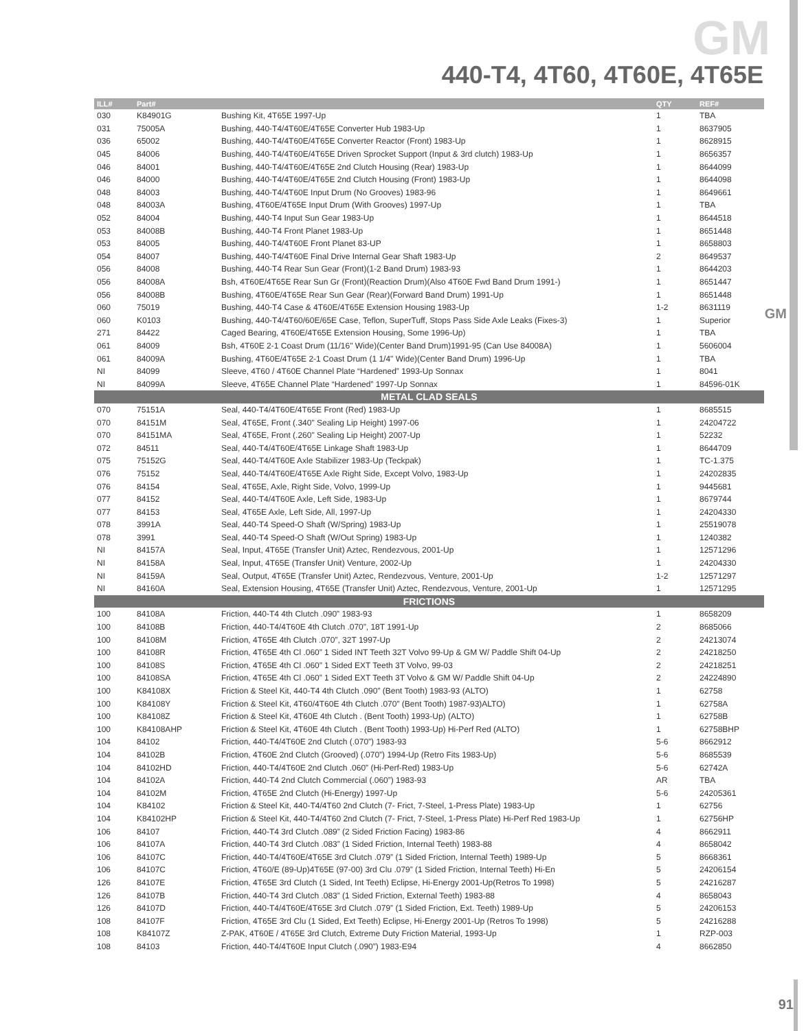GM
GM
440-T4, 4T60, 4T60E, 4T65E
| ILL# | Part# | | QTY | REF# |
| --- | --- | --- | --- | --- |
| 030 | K84901G | Bushing Kit, 4T65E 1997-Up | 1 | TBA |
| 031 | 75005A | Bushing, 440-T4/4T60E/4T65E Converter Hub 1983-Up | 1 | 8637905 |
| 036 | 65002 | Bushing, 440-T4/4T60E/4T65E Converter Reactor (Front) 1983-Up | 1 | 8628915 |
| 045 | 84006 | Bushing, 440-T4/4T60E/4T65E Driven Sprocket Support (Input & 3rd clutch) 1983-Up | 1 | 8656357 |
| 046 | 84001 | Bushing, 440-T4/4T60E/4T65E 2nd Clutch Housing (Rear) 1983-Up | 1 | 8644099 |
| 046 | 84000 | Bushing, 440-T4/4T60E/4T65E 2nd Clutch Housing (Front) 1983-Up | 1 | 8644098 |
| 048 | 84003 | Bushing, 440-T4/4T60E Input Drum (No Grooves) 1983-96 | 1 | 8649661 |
| 048 | 84003A | Bushing, 4T60E/4T65E Input Drum (With Grooves) 1997-Up | 1 | TBA |
| 052 | 84004 | Bushing, 440-T4 Input Sun Gear 1983-Up | 1 | 8644518 |
| 053 | 84008B | Bushing, 440-T4 Front Planet 1983-Up | 1 | 8651448 |
| 053 | 84005 | Bushing, 440-T4/4T60E Front Planet 83-UP | 1 | 8658803 |
| 054 | 84007 | Bushing, 440-T4/4T60E Final Drive Internal Gear Shaft 1983-Up | 2 | 8649537 |
| 056 | 84008 | Bushing, 440-T4 Rear Sun Gear (Front)(1-2 Band Drum) 1983-93 | 1 | 8644203 |
| 056 | 84008A | Bsh, 4T60E/4T65E Rear Sun Gr (Front)(Reaction Drum)(Also 4T60E Fwd Band Drum 1991-) | 1 | 8651447 |
| 056 | 84008B | Bushing, 4T60E/4T65E Rear Sun Gear (Rear)(Forward Band Drum) 1991-Up | 1 | 8651448 |
| 060 | 75019 | Bushing, 440-T4 Case & 4T60E/4T65E Extension Housing 1983-Up | 1-2 | 8631119 |
| 060 | K0103 | Bushing, 440-T4/4T60/60E/65E Case, Teflon, SuperTuff, Stops Pass Side Axle Leaks (Fixes-3) | 1 | Superior |
| 271 | 84422 | Caged Bearing, 4T60E/4T65E Extension Housing, Some 1996-Up) | 1 | TBA |
| 061 | 84009 | Bsh, 4T60E 2-1 Coast Drum (11/16" Wide)(Center Band Drum)1991-95 (Can Use 84008A) | 1 | 5606004 |
| 061 | 84009A | Bushing, 4T60E/4T65E 2-1 Coast Drum (1 1/4" Wide)(Center Band Drum) 1996-Up | 1 | TBA |
| NI | 84099 | Sleeve, 4T60 / 4T60E Channel Plate “Hardened” 1993-Up Sonnax | 1 | 8041 |
| NI | 84099A | Sleeve, 4T65E Channel Plate “Hardened” 1997-Up Sonnax | 1 | 84596-01K |
| METAL CLAD SEALS | | | | |
| 070 | 75151A | Seal, 440-T4/4T60E/4T65E Front (Red) 1983-Up | 1 | 8685515 |
| 070 | 84151M | Seal, 4T65E, Front (.340" Sealing Lip Height) 1997-06 | 1 | 24204722 |
| 070 | 84151MA | Seal, 4T65E, Front (.260" Sealing Lip Height) 2007-Up | 1 | 52232 |
| 072 | 84511 | Seal, 440-T4/4T60E/4T65E Linkage Shaft 1983-Up | 1 | 8644709 |
| 075 | 75152G | Seal, 440-T4/4T60E Axle Stabilizer 1983-Up (Teckpak) | 1 | TC-1.375 |
| 076 | 75152 | Seal, 440-T4/4T60E/4T65E Axle Right Side, Except Volvo, 1983-Up | 1 | 24202835 |
| 076 | 84154 | Seal, 4T65E, Axle, Right Side, Volvo, 1999-Up | 1 | 9445681 |
| 077 | 84152 | Seal, 440-T4/4T60E Axle, Left Side, 1983-Up | 1 | 8679744 |
| 077 | 84153 | Seal, 4T65E Axle, Left Side, All, 1997-Up | 1 | 24204330 |
| 078 | 3991A | Seal, 440-T4 Speed-O Shaft (W/Spring) 1983-Up | 1 | 25519078 |
| 078 | 3991 | Seal, 440-T4 Speed-O Shaft (W/Out Spring) 1983-Up | 1 | 1240382 |
| NI | 84157A | Seal, Input, 4T65E (Transfer Unit) Aztec, Rendezvous, 2001-Up | 1 | 12571296 |
| NI | 84158A | Seal, Input, 4T65E (Transfer Unit) Venture, 2002-Up | 1 | 24204330 |
| NI | 84159A | Seal, Output, 4T65E (Transfer Unit) Aztec, Rendezvous, Venture, 2001-Up | 1-2 | 12571297 |
| NI | 84160A | Seal, Extension Housing, 4T65E (Transfer Unit) Aztec, Rendezvous, Venture, 2001-Up | 1 | 12571295 |
| FRICTIONS | | | | |
| 100 | 84108A | Friction, 440-T4 4th Clutch .090” 1983-93 | 1 | 8658209 |
| 100 | 84108B | Friction, 440-T4/4T60E 4th Clutch .070”, 18T 1991-Up | 2 | 8685066 |
| 100 | 84108M | Friction, 4T65E 4th Clutch .070”, 32T 1997-Up | 2 | 24213074 |
| 100 | 84108R | Friction, 4T65E 4th Cl .060” 1 Sided INT Teeth 32T Volvo 99-Up & GM W/ Paddle Shift 04-Up | 2 | 24218250 |
| 100 | 84108S | Friction, 4T65E 4th Cl .060” 1 Sided EXT Teeth 3T Volvo, 99-03 | 2 | 24218251 |
| 100 | 84108SA | Friction, 4T65E 4th Cl .060” 1 Sided EXT Teeth 3T Volvo & GM W/ Paddle Shift 04-Up | 2 | 24224890 |
| 100 | K84108X | Friction & Steel Kit, 440-T4 4th Clutch .090” (Bent Tooth) 1983-93 (ALTO) | 1 | 62758 |
| 100 | K84108Y | Friction & Steel Kit, 4T60/4T60E 4th Clutch .070” (Bent Tooth) 1987-93)ALTO) | 1 | 62758A |
| 100 | K84108Z | Friction & Steel Kit, 4T60E 4th Clutch . (Bent Tooth) 1993-Up) (ALTO) | 1 | 62758B |
| 100 | K84108AHP | Friction & Steel Kit, 4T60E 4th Clutch . (Bent Tooth) 1993-Up) Hi-Perf Red (ALTO) | 1 | 62758BHP |
| 104 | 84102 | Friction, 440-T4/4T60E 2nd Clutch (.070”) 1983-93 | 5-6 | 8662912 |
| 104 | 84102B | Friction, 4T60E 2nd Clutch (Grooved) (.070”) 1994-Up (Retro Fits 1983-Up) | 5-6 | 8685539 |
| 104 | 84102HD | Friction, 440-T4/4T60E 2nd Clutch .060” (Hi-Perf-Red) 1983-Up | 5-6 | 62742A |
| 104 | 84102A | Friction, 440-T4 2nd Clutch Commercial (.060”) 1983-93 | AR | TBA |
| 104 | 84102M | Friction, 4T65E 2nd Clutch (Hi-Energy) 1997-Up | 5-6 | 24205361 |
| 104 | K84102 | Friction & Steel Kit, 440-T4/4T60 2nd Clutch (7- Frict, 7-Steel, 1-Press Plate) 1983-Up | 1 | 62756 |
| 104 | K84102HP | Friction & Steel Kit, 440-T4/4T60 2nd Clutch (7- Frict, 7-Steel, 1-Press Plate) Hi-Perf Red 1983-Up | 1 | 62756HP |
| 106 | 84107 | Friction, 440-T4 3rd Clutch .089” (2 Sided Friction Facing) 1983-86 | 4 | 8662911 |
| 106 | 84107A | Friction, 440-T4 3rd Clutch .083” (1 Sided Friction, Internal Teeth) 1983-88 | 4 | 8658042 |
| 106 | 84107C | Friction, 440-T4/4T60E/4T65E 3rd Clutch .079” (1 Sided Friction, Internal Teeth) 1989-Up | 5 | 8668361 |
| 106 | 84107C | Friction, 4T60/E (89-Up)4T65E (97-00) 3rd Clu .079” (1 Sided Friction, Internal Teeth) Hi-En | 5 | 24206154 |
| 126 | 84107E | Friction, 4T65E 3rd Clutch (1 Sided, Int Teeth) Eclipse, Hi-Energy 2001-Up(Retros To 1998) | 5 | 24216287 |
| 126 | 84107B | Friction, 440-T4 3rd Clutch .083” (1 Sided Friction, External Teeth) 1983-88 | 4 | 8658043 |
| 126 | 84107D | Friction, 440-T4/4T60E/4T65E 3rd Clutch .079” (1 Sided Friction, Ext. Teeth) 1989-Up | 5 | 24206153 |
| 108 | 84107F | Friction, 4T65E 3rd Clu (1 Sided, Ext Teeth) Eclipse, Hi-Energy 2001-Up (Retros To 1998) | 5 | 24216288 |
| 108 | K84107Z | Z-PAK, 4T60E / 4T65E 3rd Clutch, Extreme Duty Friction Material, 1993-Up | 1 | RZP-003 |
| 108 | 84103 | Friction, 440-T4/4T60E Input Clutch (.090”) 1983-E94 | 4 | 8662850 |
91